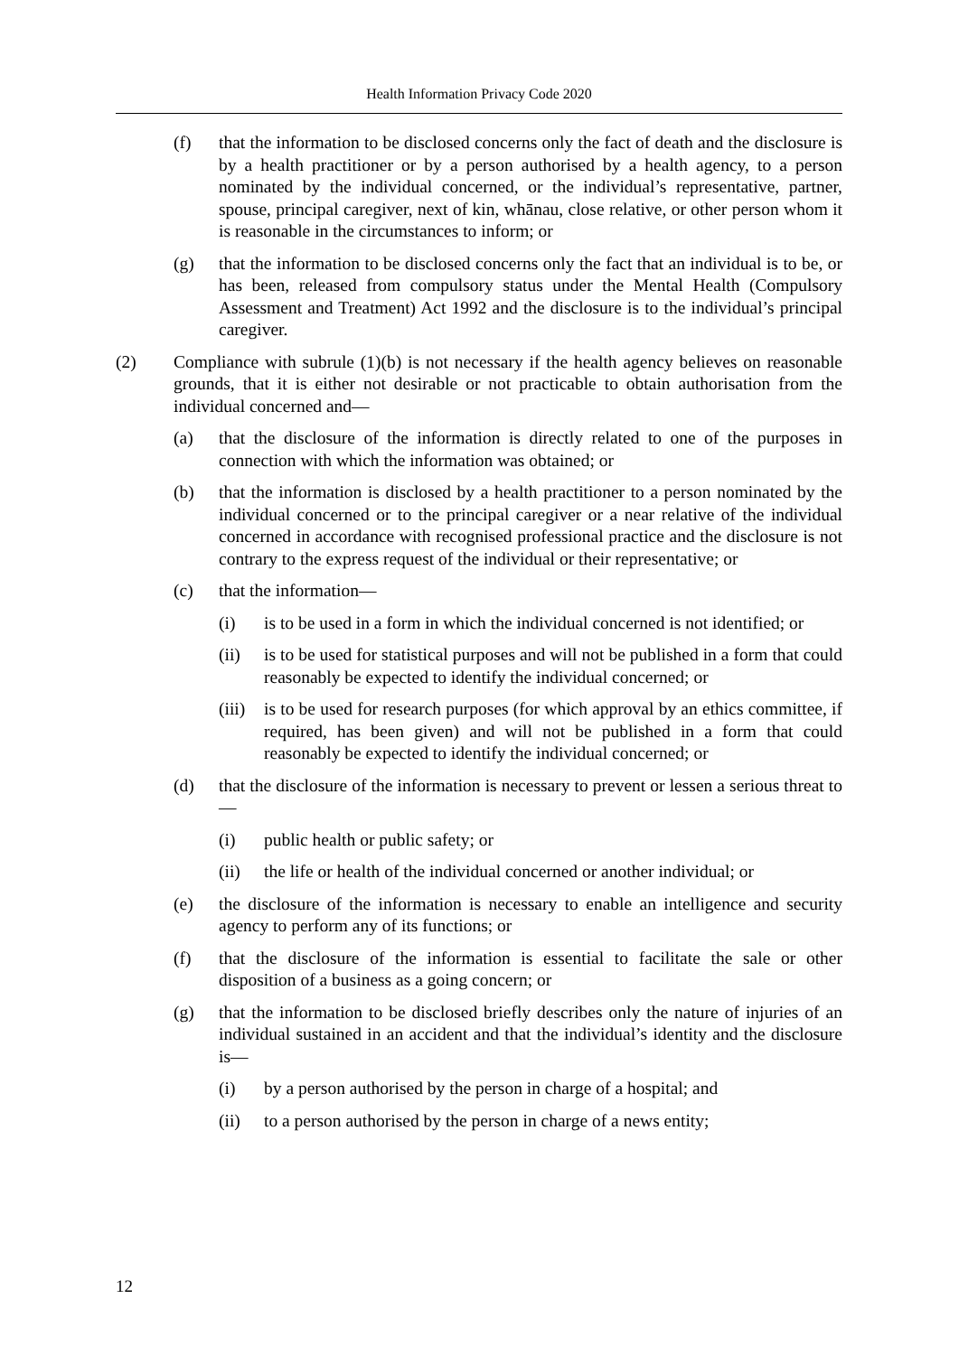Health Information Privacy Code 2020
(f) that the information to be disclosed concerns only the fact of death and the disclosure is by a health practitioner or by a person authorised by a health agency, to a person nominated by the individual concerned, or the individual’s representative, partner, spouse, principal caregiver, next of kin, whānau, close relative, or other person whom it is reasonable in the circumstances to inform; or
(g) that the information to be disclosed concerns only the fact that an individual is to be, or has been, released from compulsory status under the Mental Health (Compulsory Assessment and Treatment) Act 1992 and the disclosure is to the individual’s principal caregiver.
(2) Compliance with subrule (1)(b) is not necessary if the health agency believes on reasonable grounds, that it is either not desirable or not practicable to obtain authorisation from the individual concerned and—
(a) that the disclosure of the information is directly related to one of the purposes in connection with which the information was obtained; or
(b) that the information is disclosed by a health practitioner to a person nominated by the individual concerned or to the principal caregiver or a near relative of the individual concerned in accordance with recognised professional practice and the disclosure is not contrary to the express request of the individual or their representative; or
(c) that the information—
(i) is to be used in a form in which the individual concerned is not identified; or
(ii) is to be used for statistical purposes and will not be published in a form that could reasonably be expected to identify the individual concerned; or
(iii) is to be used for research purposes (for which approval by an ethics committee, if required, has been given) and will not be published in a form that could reasonably be expected to identify the individual concerned; or
(d) that the disclosure of the information is necessary to prevent or lessen a serious threat to—
(i) public health or public safety; or
(ii) the life or health of the individual concerned or another individual; or
(e) the disclosure of the information is necessary to enable an intelligence and security agency to perform any of its functions; or
(f) that the disclosure of the information is essential to facilitate the sale or other disposition of a business as a going concern; or
(g) that the information to be disclosed briefly describes only the nature of injuries of an individual sustained in an accident and that the individual’s identity and the disclosure is—
(i) by a person authorised by the person in charge of a hospital; and
(ii) to a person authorised by the person in charge of a news entity;
12